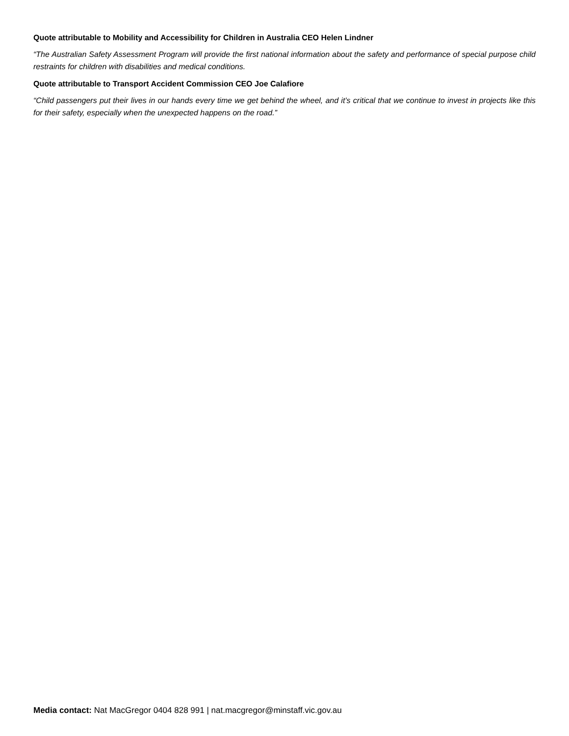Quote attributable to Mobility and Accessibility for Children in Australia CEO Helen Lindner
“The Australian Safety Assessment Program will provide the first national information about the safety and performance of special purpose child restraints for children with disabilities and medical conditions.
Quote attributable to Transport Accident Commission CEO Joe Calafiore
“Child passengers put their lives in our hands every time we get behind the wheel, and it’s critical that we continue to invest in projects like this for their safety, especially when the unexpected happens on the road.”
Media contact: Nat MacGregor 0404 828 991 | nat.macgregor@minstaff.vic.gov.au